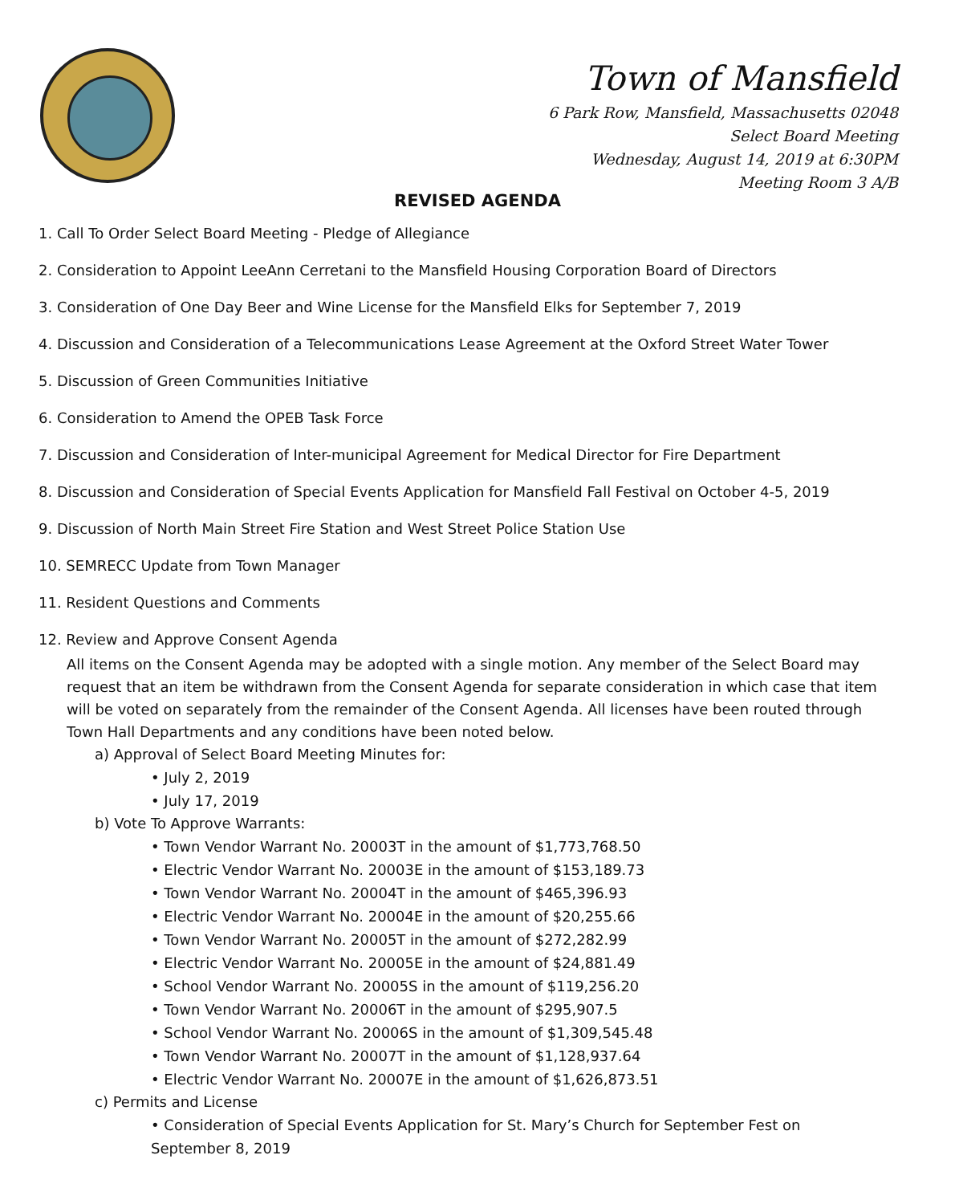Town of Mansfield
6 Park Row, Mansfield, Massachusetts 02048
Select Board Meeting
Wednesday, August 14, 2019 at 6:30PM
Meeting Room 3 A/B
REVISED AGENDA
1. Call To Order Select Board Meeting - Pledge of Allegiance
2. Consideration to Appoint LeeAnn Cerretani to the Mansfield Housing Corporation Board of Directors
3. Consideration of One Day Beer and Wine License for the Mansfield Elks for September 7, 2019
4. Discussion and Consideration of a Telecommunications Lease Agreement at the Oxford Street Water Tower
5. Discussion of Green Communities Initiative
6. Consideration to Amend the OPEB Task Force
7. Discussion and Consideration of Inter-municipal Agreement for Medical Director for Fire Department
8. Discussion and Consideration of Special Events Application for Mansfield Fall Festival on October 4-5, 2019
9. Discussion of North Main Street Fire Station and West Street Police Station Use
10. SEMRECC Update from Town Manager
11. Resident Questions and Comments
12. Review and Approve Consent Agenda
All items on the Consent Agenda may be adopted with a single motion. Any member of the Select Board may request that an item be withdrawn from the Consent Agenda for separate consideration in which case that item will be voted on separately from the remainder of the Consent Agenda. All licenses have been routed through Town Hall Departments and any conditions have been noted below.
a) Approval of Select Board Meeting Minutes for:
• July 2, 2019
• July 17, 2019
b) Vote To Approve Warrants:
• Town Vendor Warrant No. 20003T in the amount of $1,773,768.50
• Electric Vendor Warrant No. 20003E in the amount of $153,189.73
• Town Vendor Warrant No. 20004T in the amount of $465,396.93
• Electric Vendor Warrant No. 20004E in the amount of $20,255.66
• Town Vendor Warrant No. 20005T in the amount of $272,282.99
• Electric Vendor Warrant No. 20005E in the amount of $24,881.49
• School Vendor Warrant No. 20005S in the amount of $119,256.20
• Town Vendor Warrant No. 20006T in the amount of $295,907.5
• School Vendor Warrant No. 20006S in the amount of $1,309,545.48
• Town Vendor Warrant No. 20007T in the amount of $1,128,937.64
• Electric Vendor Warrant No. 20007E in the amount of $1,626,873.51
c) Permits and License
• Consideration of Special Events Application for St. Mary’s Church for September Fest on September 8, 2019